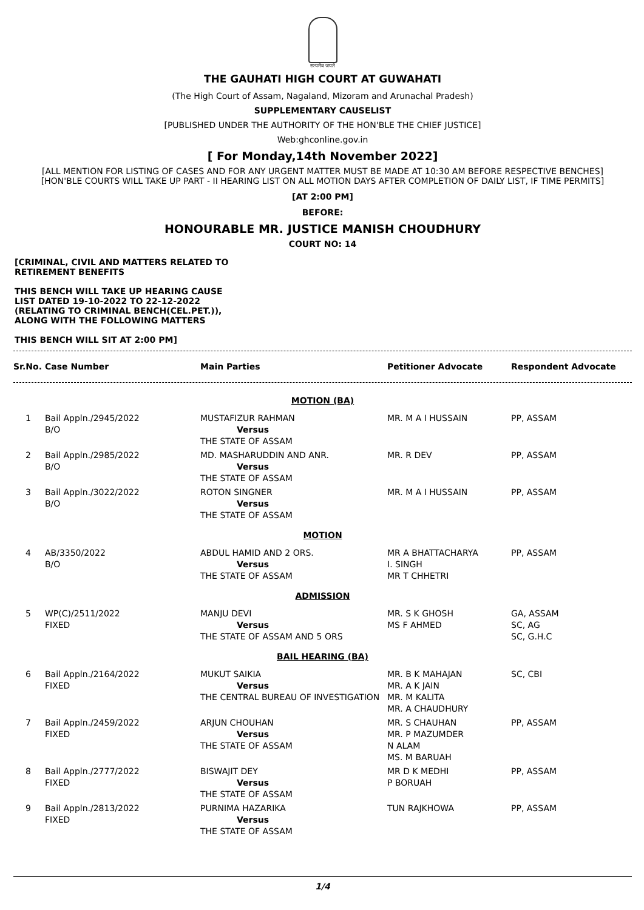सत्यमेव जयते
THE GAUHATI HIGH COURT AT GUWAHATI
(The High Court of Assam, Nagaland, Mizoram and Arunachal Pradesh)
SUPPLEMENTARY CAUSELIST
[PUBLISHED UNDER THE AUTHORITY OF THE HON'BLE THE CHIEF JUSTICE]
Web:ghconline.gov.in
[ For Monday,14th November 2022]
[ALL MENTION FOR LISTING OF CASES AND FOR ANY URGENT MATTER MUST BE MADE AT 10:30 AM BEFORE RESPECTIVE BENCHES]
[HON'BLE COURTS WILL TAKE UP PART - II HEARING LIST ON ALL MOTION DAYS AFTER COMPLETION OF DAILY LIST, IF TIME PERMITS]
[AT 2:00 PM]
BEFORE:
HONOURABLE MR. JUSTICE MANISH CHOUDHURY
COURT NO: 14
[CRIMINAL, CIVIL AND MATTERS RELATED TO RETIREMENT BENEFITS
THIS BENCH WILL TAKE UP HEARING CAUSE LIST DATED 19-10-2022 TO 22-12-2022 (RELATING TO CRIMINAL BENCH(CEL.PET.)), ALONG WITH THE FOLLOWING MATTERS
THIS BENCH WILL SIT AT 2:00 PM]
| Sr.No. | Case Number | Main Parties | Petitioner Advocate | Respondent Advocate |
| --- | --- | --- | --- | --- |
| MOTION (BA) | | | | |
| 1 | Bail Appln./2945/2022 B/O | MUSTAFIZUR RAHMAN Versus THE STATE OF ASSAM | MR. M A I HUSSAIN | PP, ASSAM |
| 2 | Bail Appln./2985/2022 B/O | MD. MASHARUDDIN AND ANR. Versus THE STATE OF ASSAM | MR. R DEV | PP, ASSAM |
| 3 | Bail Appln./3022/2022 B/O | ROTON SINGNER Versus THE STATE OF ASSAM | MR. M A I HUSSAIN | PP, ASSAM |
| MOTION | | | | |
| 4 | AB/3350/2022 B/O | ABDUL HAMID AND 2 ORS. Versus THE STATE OF ASSAM | MR A BHATTACHARYA I. SINGH MR T CHHETRI | PP, ASSAM |
| ADMISSION | | | | |
| 5 | WP(C)/2511/2022 FIXED | MANJU DEVI Versus THE STATE OF ASSAM AND 5 ORS | MR. S K GHOSH MS F AHMED | GA, ASSAM SC, AG SC, G.H.C |
| BAIL HEARING (BA) | | | | |
| 6 | Bail Appln./2164/2022 FIXED | MUKUT SAIKIA Versus THE CENTRAL BUREAU OF INVESTIGATION | MR. B K MAHAJAN MR. A K JAIN MR. M KALITA MR. A CHAUDHURY | SC, CBI |
| 7 | Bail Appln./2459/2022 FIXED | ARJUN CHOUHAN Versus THE STATE OF ASSAM | MR. S CHAUHAN MR. P MAZUMDER N ALAM MS. M BARUAH | PP, ASSAM |
| 8 | Bail Appln./2777/2022 FIXED | BISWAJIT DEY Versus THE STATE OF ASSAM | MR D K MEDHI P BORUAH | PP, ASSAM |
| 9 | Bail Appln./2813/2022 FIXED | PURNIMA HAZARIKA Versus THE STATE OF ASSAM | TUN RAJKHOWA | PP, ASSAM |
1/4